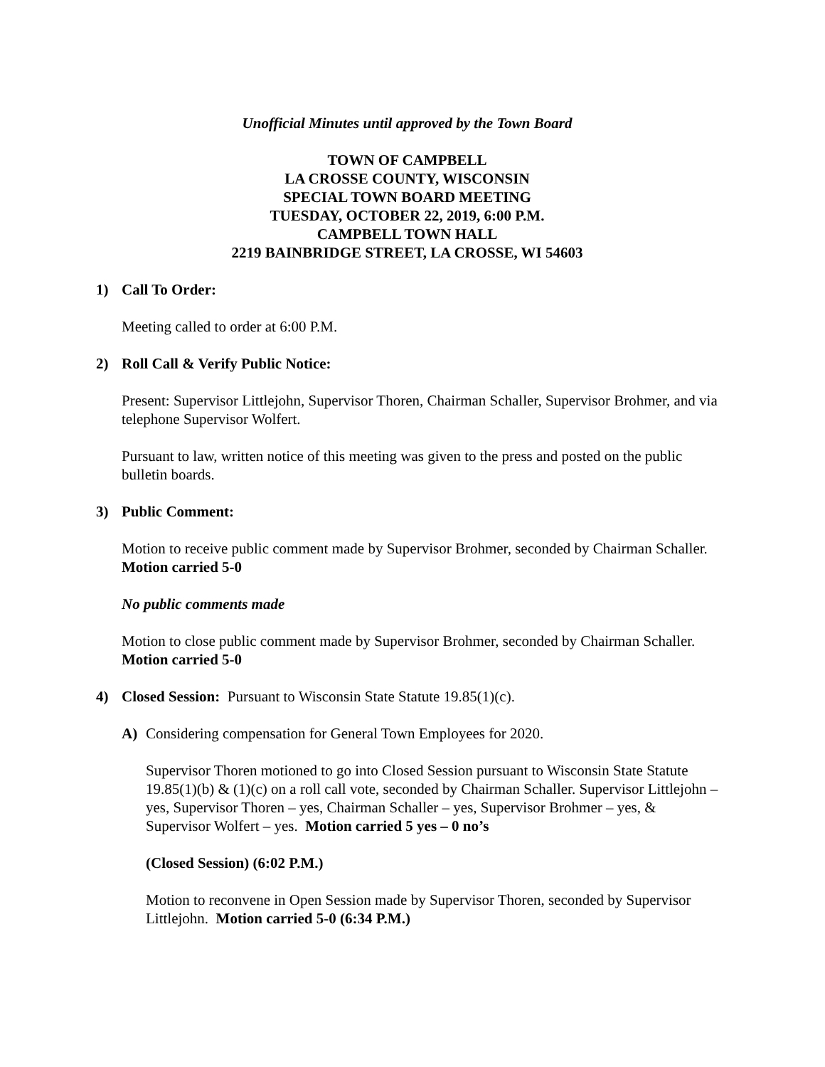Unofficial Minutes until approved by the Town Board
TOWN OF CAMPBELL
LA CROSSE COUNTY, WISCONSIN
SPECIAL TOWN BOARD MEETING
TUESDAY, OCTOBER 22, 2019, 6:00 P.M.
CAMPBELL TOWN HALL
2219 BAINBRIDGE STREET, LA CROSSE, WI 54603
1) Call To Order:
Meeting called to order at 6:00 P.M.
2) Roll Call & Verify Public Notice:
Present: Supervisor Littlejohn, Supervisor Thoren, Chairman Schaller, Supervisor Brohmer, and via telephone Supervisor Wolfert.
Pursuant to law, written notice of this meeting was given to the press and posted on the public bulletin boards.
3) Public Comment:
Motion to receive public comment made by Supervisor Brohmer, seconded by Chairman Schaller. Motion carried 5-0
No public comments made
Motion to close public comment made by Supervisor Brohmer, seconded by Chairman Schaller. Motion carried 5-0
4) Closed Session: Pursuant to Wisconsin State Statute 19.85(1)(c).
A) Considering compensation for General Town Employees for 2020.
Supervisor Thoren motioned to go into Closed Session pursuant to Wisconsin State Statute 19.85(1)(b) & (1)(c) on a roll call vote, seconded by Chairman Schaller. Supervisor Littlejohn – yes, Supervisor Thoren – yes, Chairman Schaller – yes, Supervisor Brohmer – yes, & Supervisor Wolfert – yes. Motion carried 5 yes – 0 no’s
(Closed Session) (6:02 P.M.)
Motion to reconvene in Open Session made by Supervisor Thoren, seconded by Supervisor Littlejohn. Motion carried 5-0 (6:34 P.M.)